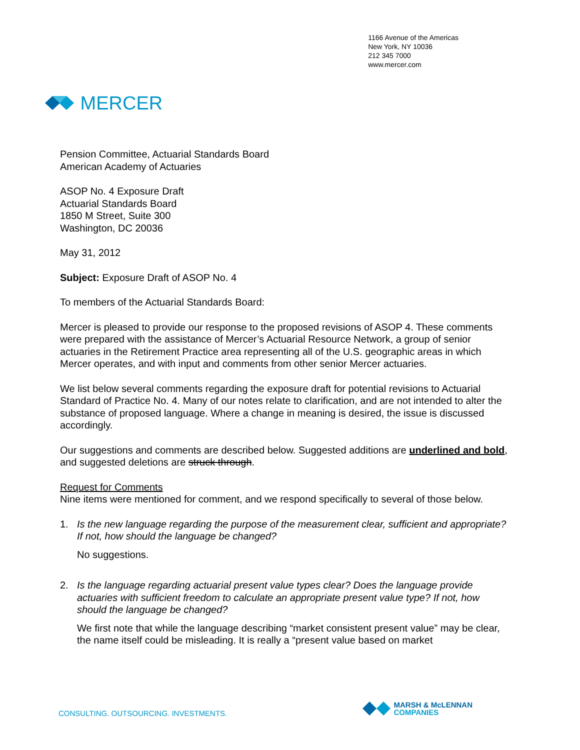MERCER
1166 Avenue of the Americas
New York, NY 10036
212 345 7000
www.mercer.com
Pension Committee, Actuarial Standards Board
American Academy of Actuaries
ASOP No. 4 Exposure Draft
Actuarial Standards Board
1850 M Street, Suite 300
Washington, DC 20036
May 31, 2012
Subject: Exposure Draft of ASOP No. 4
To members of the Actuarial Standards Board:
Mercer is pleased to provide our response to the proposed revisions of ASOP 4. These comments were prepared with the assistance of Mercer’s Actuarial Resource Network, a group of senior actuaries in the Retirement Practice area representing all of the U.S. geographic areas in which Mercer operates, and with input and comments from other senior Mercer actuaries.
We list below several comments regarding the exposure draft for potential revisions to Actuarial Standard of Practice No. 4. Many of our notes relate to clarification, and are not intended to alter the substance of proposed language. Where a change in meaning is desired, the issue is discussed accordingly.
Our suggestions and comments are described below. Suggested additions are underlined and bold, and suggested deletions are struck through.
Request for Comments
Nine items were mentioned for comment, and we respond specifically to several of those below.
1. Is the new language regarding the purpose of the measurement clear, sufficient and appropriate? If not, how should the language be changed?
No suggestions.
2. Is the language regarding actuarial present value types clear? Does the language provide actuaries with sufficient freedom to calculate an appropriate present value type? If not, how should the language be changed?
We first note that while the language describing “market consistent present value” may be clear, the name itself could be misleading. It is really a “present value based on market
CONSULTING. OUTSOURCING. INVESTMENTS.
MARSH & McLENNAN
COMPANIES